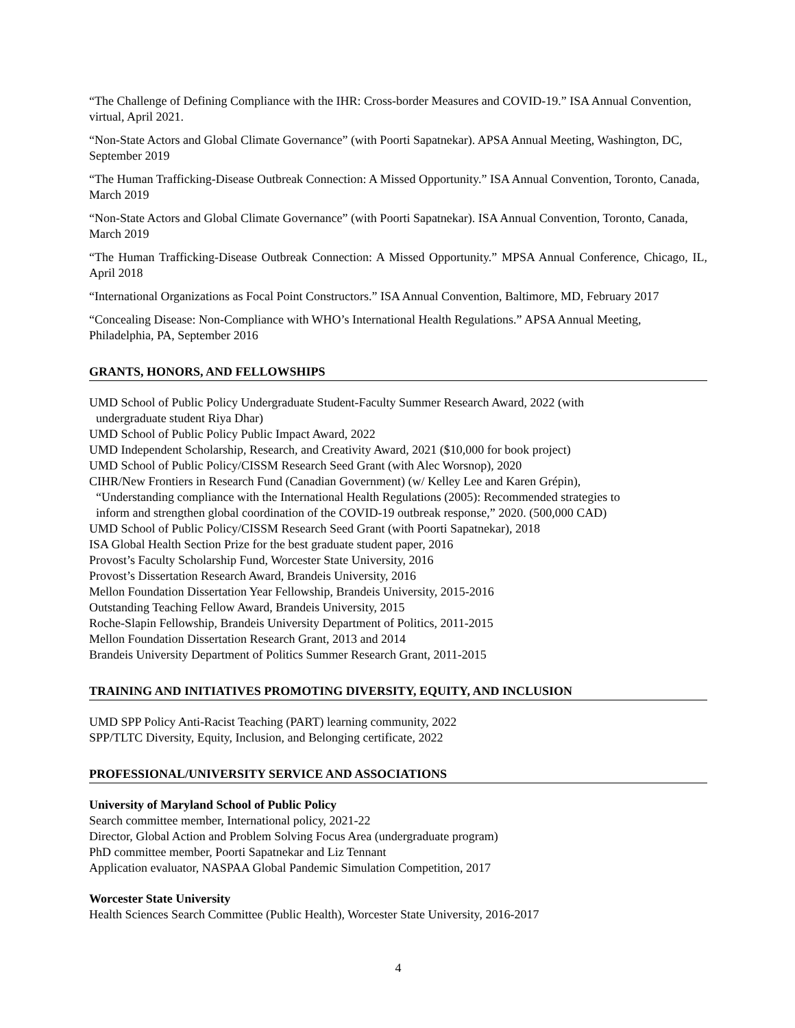“The Challenge of Defining Compliance with the IHR: Cross-border Measures and COVID-19.” ISA Annual Convention, virtual, April 2021.
“Non-State Actors and Global Climate Governance” (with Poorti Sapatnekar). APSA Annual Meeting, Washington, DC, September 2019
“The Human Trafficking-Disease Outbreak Connection: A Missed Opportunity.” ISA Annual Convention, Toronto, Canada, March 2019
“Non-State Actors and Global Climate Governance” (with Poorti Sapatnekar). ISA Annual Convention, Toronto, Canada, March 2019
“The Human Trafficking-Disease Outbreak Connection: A Missed Opportunity.” MPSA Annual Conference, Chicago, IL, April 2018
“International Organizations as Focal Point Constructors.” ISA Annual Convention, Baltimore, MD, February 2017
“Concealing Disease: Non-Compliance with WHO’s International Health Regulations.” APSA Annual Meeting, Philadelphia, PA, September 2016
GRANTS, HONORS, AND FELLOWSHIPS
UMD School of Public Policy Undergraduate Student-Faculty Summer Research Award, 2022 (with
undergraduate student Riya Dhar)
UMD School of Public Policy Public Impact Award, 2022
UMD Independent Scholarship, Research, and Creativity Award, 2021 ($10,000 for book project)
UMD School of Public Policy/CISSM Research Seed Grant (with Alec Worsnop), 2020
CIHR/New Frontiers in Research Fund (Canadian Government) (w/ Kelley Lee and Karen Grépin),
“Understanding compliance with the International Health Regulations (2005): Recommended strategies to
inform and strengthen global coordination of the COVID-19 outbreak response,” 2020. (500,000 CAD)
UMD School of Public Policy/CISSM Research Seed Grant (with Poorti Sapatnekar), 2018
ISA Global Health Section Prize for the best graduate student paper, 2016
Provost’s Faculty Scholarship Fund, Worcester State University, 2016
Provost’s Dissertation Research Award, Brandeis University, 2016
Mellon Foundation Dissertation Year Fellowship, Brandeis University, 2015-2016
Outstanding Teaching Fellow Award, Brandeis University, 2015
Roche-Slapin Fellowship, Brandeis University Department of Politics, 2011-2015
Mellon Foundation Dissertation Research Grant, 2013 and 2014
Brandeis University Department of Politics Summer Research Grant, 2011-2015
TRAINING AND INITIATIVES PROMOTING DIVERSITY, EQUITY, AND INCLUSION
UMD SPP Policy Anti-Racist Teaching (PART) learning community, 2022
SPP/TLTC Diversity, Equity, Inclusion, and Belonging certificate, 2022
PROFESSIONAL/UNIVERSITY SERVICE AND ASSOCIATIONS
University of Maryland School of Public Policy
Search committee member, International policy, 2021-22
Director, Global Action and Problem Solving Focus Area (undergraduate program)
PhD committee member, Poorti Sapatnekar and Liz Tennant
Application evaluator, NASPAA Global Pandemic Simulation Competition, 2017
Worcester State University
Health Sciences Search Committee (Public Health), Worcester State University, 2016-2017
4